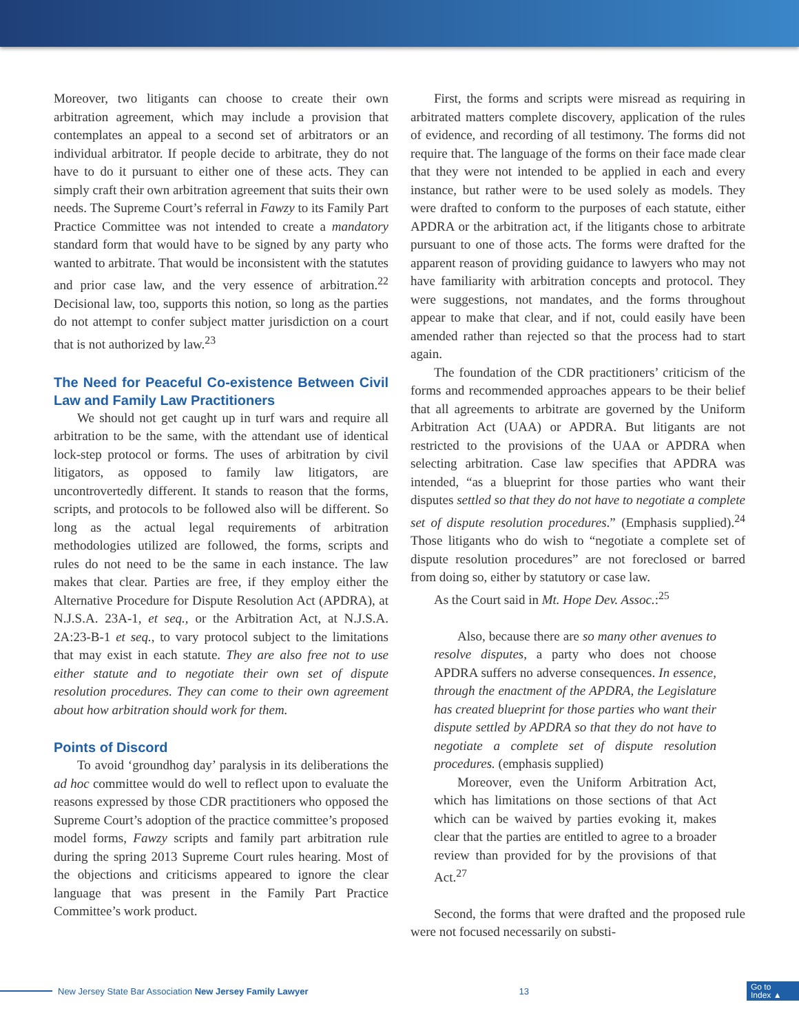Moreover, two litigants can choose to create their own arbitration agreement, which may include a provision that contemplates an appeal to a second set of arbitrators or an individual arbitrator. If people decide to arbitrate, they do not have to do it pursuant to either one of these acts. They can simply craft their own arbitration agreement that suits their own needs. The Supreme Court’s referral in Fawzy to its Family Part Practice Committee was not intended to create a mandatory standard form that would have to be signed by any party who wanted to arbitrate. That would be inconsistent with the statutes and prior case law, and the very essence of arbitration.<sup>22</sup> Decisional law, too, supports this notion, so long as the parties do not attempt to confer subject matter jurisdiction on a court that is not authorized by law.<sup>23</sup>
The Need for Peaceful Co-existence Between Civil Law and Family Law Practitioners
We should not get caught up in turf wars and require all arbitration to be the same, with the attendant use of identical lock-step protocol or forms. The uses of arbitration by civil litigators, as opposed to family law litigators, are uncontrovertedly different. It stands to reason that the forms, scripts, and protocols to be followed also will be different. So long as the actual legal requirements of arbitration methodologies utilized are followed, the forms, scripts and rules do not need to be the same in each instance. The law makes that clear. Parties are free, if they employ either the Alternative Procedure for Dispute Resolution Act (APDRA), at N.J.S.A. 23A-1, et seq., or the Arbitration Act, at N.J.S.A. 2A:23-B-1 et seq., to vary protocol subject to the limitations that may exist in each statute. They are also free not to use either statute and to negotiate their own set of dispute resolution procedures. They can come to their own agreement about how arbitration should work for them.
Points of Discord
To avoid ‘groundhog day’ paralysis in its deliberations the ad hoc committee would do well to reflect upon to evaluate the reasons expressed by those CDR practitioners who opposed the Supreme Court’s adoption of the practice committee’s proposed model forms, Fawzy scripts and family part arbitration rule during the spring 2013 Supreme Court rules hearing. Most of the objections and criticisms appeared to ignore the clear language that was present in the Family Part Practice Committee’s work product.
First, the forms and scripts were misread as requiring in arbitrated matters complete discovery, application of the rules of evidence, and recording of all testimony. The forms did not require that. The language of the forms on their face made clear that they were not intended to be applied in each and every instance, but rather were to be used solely as models. They were drafted to conform to the purposes of each statute, either APDRA or the arbitration act, if the litigants chose to arbitrate pursuant to one of those acts. The forms were drafted for the apparent reason of providing guidance to lawyers who may not have familiarity with arbitration concepts and protocol. They were suggestions, not mandates, and the forms throughout appear to make that clear, and if not, could easily have been amended rather than rejected so that the process had to start again.
The foundation of the CDR practitioners’ criticism of the forms and recommended approaches appears to be their belief that all agreements to arbitrate are governed by the Uniform Arbitration Act (UAA) or APDRA. But litigants are not restricted to the provisions of the UAA or APDRA when selecting arbitration. Case law specifies that APDRA was intended, “as a blueprint for those parties who want their disputes settled so that they do not have to negotiate a complete set of dispute resolution procedures.” (Emphasis supplied).<sup>24</sup> Those litigants who do wish to “negotiate a complete set of dispute resolution procedures” are not foreclosed or barred from doing so, either by statutory or case law.
As the Court said in Mt. Hope Dev. Assoc.:<sup>25</sup>
Also, because there are so many other avenues to resolve disputes, a party who does not choose APDRA suffers no adverse consequences. In essence, through the enactment of the APDRA, the Legislature has created blueprint for those parties who want their dispute settled by APDRA so that they do not have to negotiate a complete set of dispute resolution procedures. (emphasis supplied)
Moreover, even the Uniform Arbitration Act, which has limitations on those sections of that Act which can be waived by parties evoking it, makes clear that the parties are entitled to agree to a broader review than provided for by the provisions of that Act.<sup>27</sup>
Second, the forms that were drafted and the proposed rule were not focused necessarily on substi-
New Jersey State Bar Association New Jersey Family Lawyer 13 Go to
Index ▲